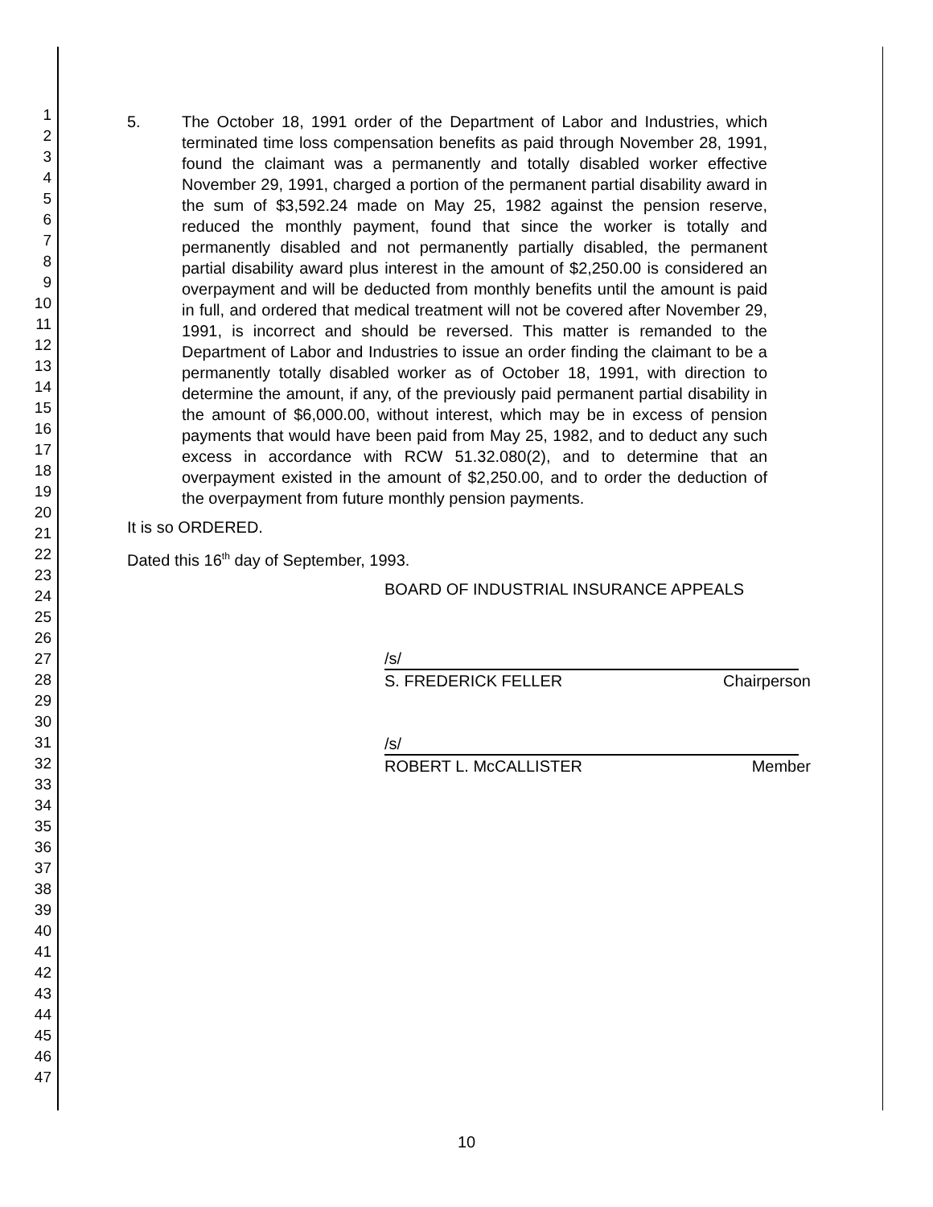1
2
3
4
5
6
7
8
9
10
11
12
13
14
15
16
17
18
19
20
21
22
23
24
25
26
27
28
29
30
31
32
33
34
35
36
37
38
39
40
41
42
43
44
45
46
47
5. The October 18, 1991 order of the Department of Labor and Industries, which terminated time loss compensation benefits as paid through November 28, 1991, found the claimant was a permanently and totally disabled worker effective November 29, 1991, charged a portion of the permanent partial disability award in the sum of $3,592.24 made on May 25, 1982 against the pension reserve, reduced the monthly payment, found that since the worker is totally and permanently disabled and not permanently partially disabled, the permanent partial disability award plus interest in the amount of $2,250.00 is considered an overpayment and will be deducted from monthly benefits until the amount is paid in full, and ordered that medical treatment will not be covered after November 29, 1991, is incorrect and should be reversed. This matter is remanded to the Department of Labor and Industries to issue an order finding the claimant to be a permanently totally disabled worker as of October 18, 1991, with direction to determine the amount, if any, of the previously paid permanent partial disability in the amount of $6,000.00, without interest, which may be in excess of pension payments that would have been paid from May 25, 1982, and to deduct any such excess in accordance with RCW 51.32.080(2), and to determine that an overpayment existed in the amount of $2,250.00, and to order the deduction of the overpayment from future monthly pension payments.
It is so ORDERED.
Dated this 16<sup>th</sup> day of September, 1993.
BOARD OF INDUSTRIAL INSURANCE APPEALS
/s/
S. FREDERICK FELLER Chairperson
/s/
ROBERT L. McCALLISTER Member
10